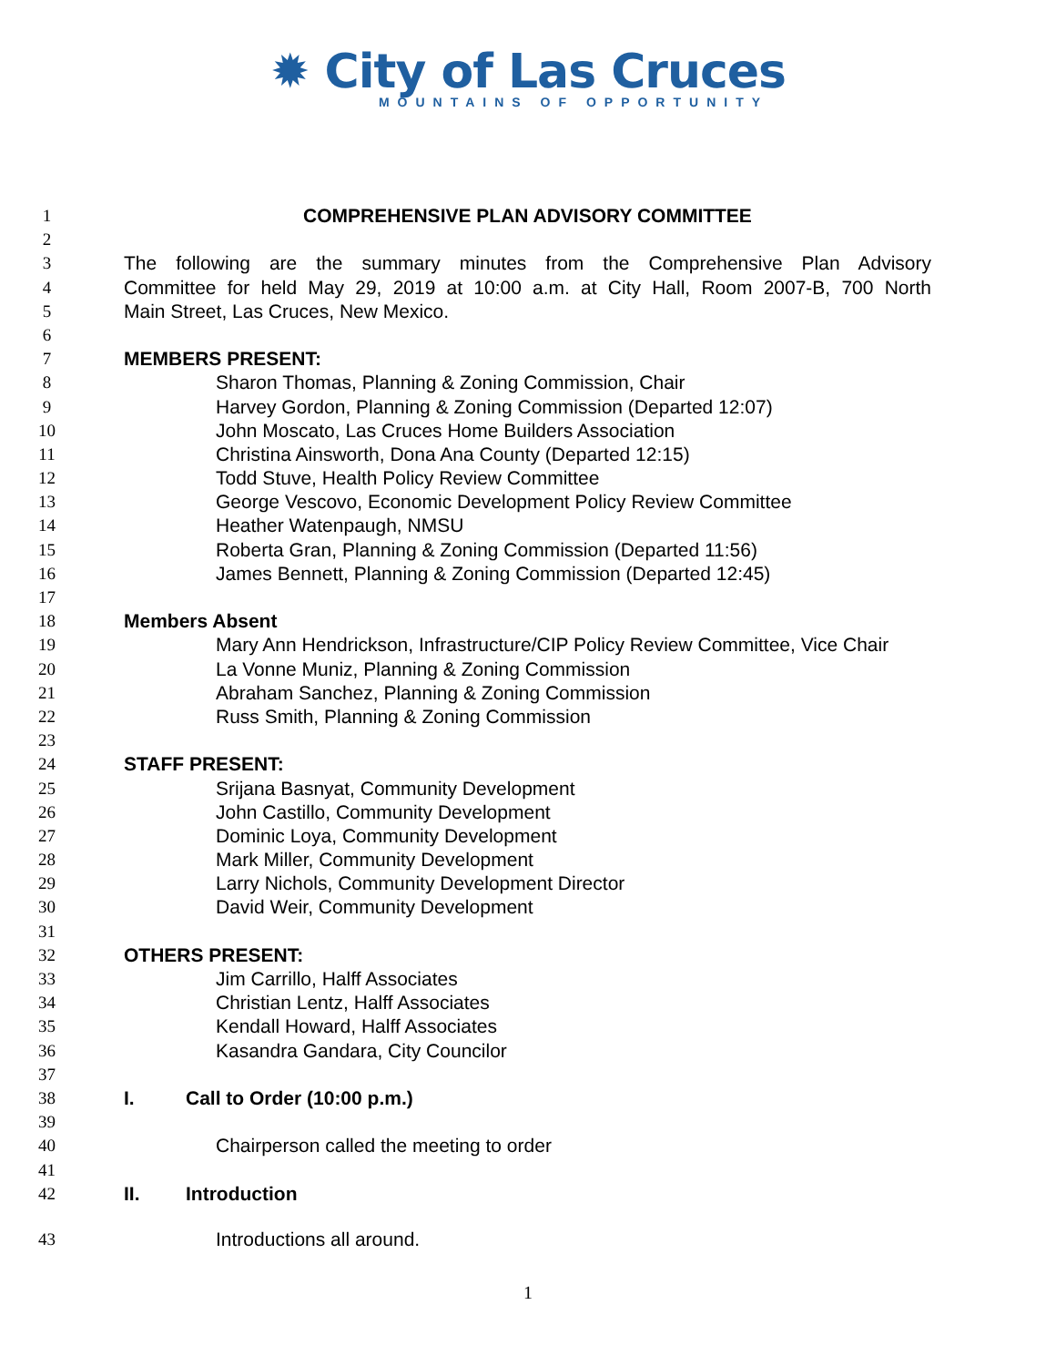✹ City of Las Cruces
MOUNTAINS OF OPPORTUNITY
1 COMPREHENSIVE PLAN ADVISORY COMMITTEE
2
3 The following are the summary minutes from the Comprehensive Plan Advisory
4 Committee for held May 29, 2019 at 10:00 a.m. at City Hall, Room 2007-B, 700 North
5 Main Street, Las Cruces, New Mexico.
6
7 MEMBERS PRESENT:
8 Sharon Thomas, Planning & Zoning Commission, Chair
9 Harvey Gordon, Planning & Zoning Commission (Departed 12:07)
10 John Moscato, Las Cruces Home Builders Association
11 Christina Ainsworth, Dona Ana County (Departed 12:15)
12 Todd Stuve, Health Policy Review Committee
13 George Vescovo, Economic Development Policy Review Committee
14 Heather Watenpaugh, NMSU
15 Roberta Gran, Planning & Zoning Commission (Departed 11:56)
16 James Bennett, Planning & Zoning Commission (Departed 12:45)
17
18 Members Absent
19 Mary Ann Hendrickson, Infrastructure/CIP Policy Review Committee, Vice Chair
20 La Vonne Muniz, Planning & Zoning Commission
21 Abraham Sanchez, Planning & Zoning Commission
22 Russ Smith, Planning & Zoning Commission
23
24 STAFF PRESENT:
25 Srijana Basnyat, Community Development
26 John Castillo, Community Development
27 Dominic Loya, Community Development
28 Mark Miller, Community Development
29 Larry Nichols, Community Development Director
30 David Weir, Community Development
31
32 OTHERS PRESENT:
33 Jim Carrillo, Halff Associates
34 Christian Lentz, Halff Associates
35 Kendall Howard, Halff Associates
36 Kasandra Gandara, City Councilor
37
38 I. Call to Order (10:00 p.m.)
39
40 Chairperson called the meeting to order
41
42 II. Introduction
43 Introductions all around.
1